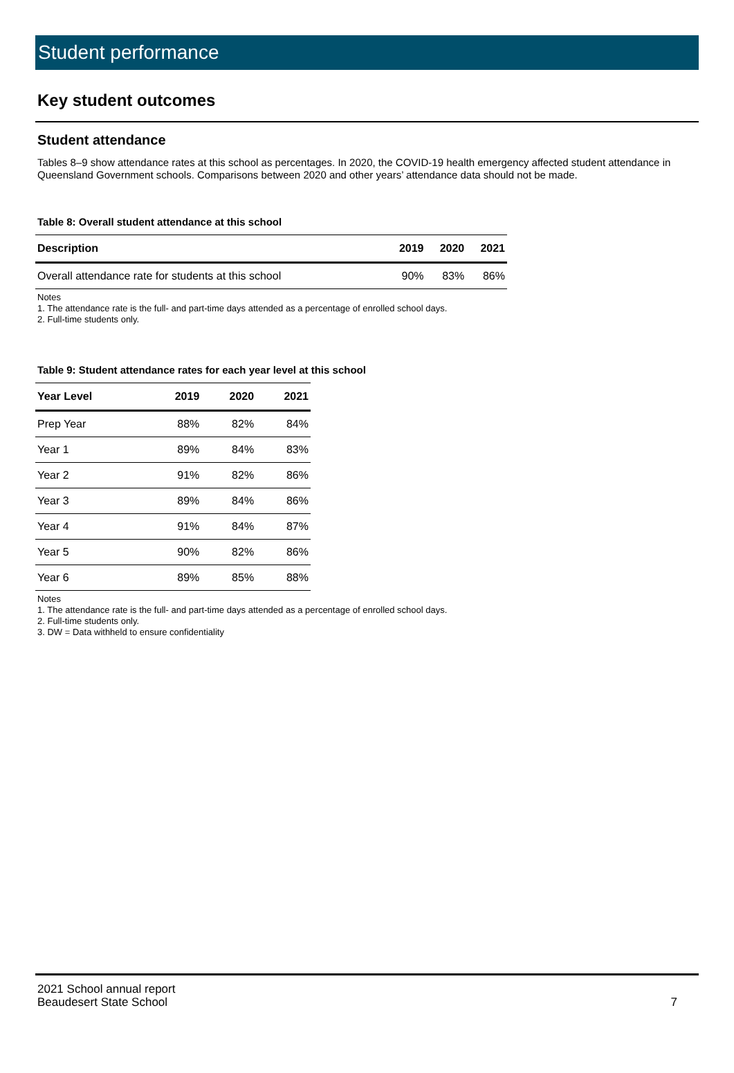Student performance
Key student outcomes
Student attendance
Tables 8–9 show attendance rates at this school as percentages. In 2020, the COVID-19 health emergency affected student attendance in Queensland Government schools. Comparisons between 2020 and other years’ attendance data should not be made.
Table 8: Overall student attendance at this school
| Description | 2019 | 2020 | 2021 |
| --- | --- | --- | --- |
| Overall attendance rate for students at this school | 90% | 83% | 86% |
Notes
1. The attendance rate is the full- and part-time days attended as a percentage of enrolled school days.
2. Full-time students only.
Table 9: Student attendance rates for each year level at this school
| Year Level | 2019 | 2020 | 2021 |
| --- | --- | --- | --- |
| Prep Year | 88% | 82% | 84% |
| Year 1 | 89% | 84% | 83% |
| Year 2 | 91% | 82% | 86% |
| Year 3 | 89% | 84% | 86% |
| Year 4 | 91% | 84% | 87% |
| Year 5 | 90% | 82% | 86% |
| Year 6 | 89% | 85% | 88% |
Notes
1. The attendance rate is the full- and part-time days attended as a percentage of enrolled school days.
2. Full-time students only.
3. DW = Data withheld to ensure confidentiality
2021 School annual report
Beaudesert State School
7